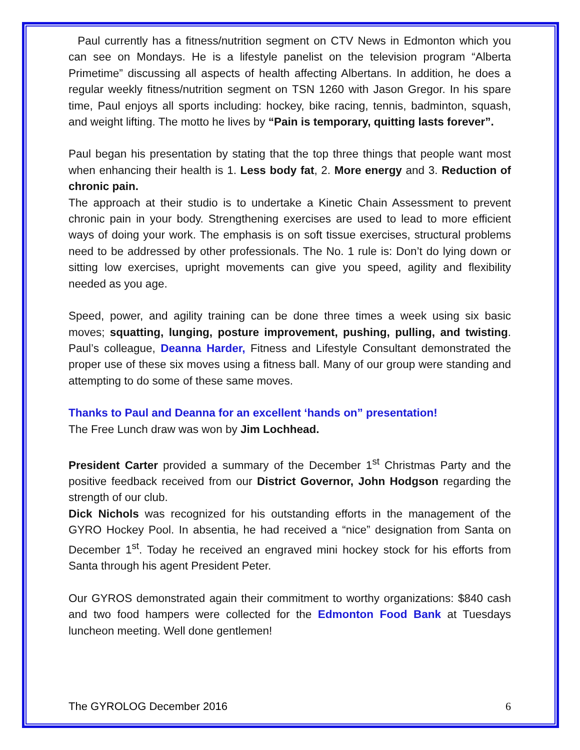Paul currently has a fitness/nutrition segment on CTV News in Edmonton which you can see on Mondays. He is a lifestyle panelist on the television program “Alberta Primetime” discussing all aspects of health affecting Albertans. In addition, he does a regular weekly fitness/nutrition segment on TSN 1260 with Jason Gregor. In his spare time, Paul enjoys all sports including: hockey, bike racing, tennis, badminton, squash, and weight lifting. The motto he lives by “Pain is temporary, quitting lasts forever”.
Paul began his presentation by stating that the top three things that people want most when enhancing their health is 1. Less body fat, 2. More energy and 3. Reduction of chronic pain.
The approach at their studio is to undertake a Kinetic Chain Assessment to prevent chronic pain in your body. Strengthening exercises are used to lead to more efficient ways of doing your work. The emphasis is on soft tissue exercises, structural problems need to be addressed by other professionals. The No. 1 rule is: Don’t do lying down or sitting low exercises, upright movements can give you speed, agility and flexibility needed as you age.
Speed, power, and agility training can be done three times a week using six basic moves; squatting, lunging, posture improvement, pushing, pulling, and twisting. Paul’s colleague, Deanna Harder, Fitness and Lifestyle Consultant demonstrated the proper use of these six moves using a fitness ball. Many of our group were standing and attempting to do some of these same moves.
Thanks to Paul and Deanna for an excellent ‘hands on” presentation!
The Free Lunch draw was won by Jim Lochhead.
President Carter provided a summary of the December 1<sup>st</sup> Christmas Party and the positive feedback received from our District Governor, John Hodgson regarding the strength of our club.
Dick Nichols was recognized for his outstanding efforts in the management of the GYRO Hockey Pool. In absentia, he had received a “nice” designation from Santa on December 1<sup>st</sup>. Today he received an engraved mini hockey stock for his efforts from Santa through his agent President Peter.
Our GYROS demonstrated again their commitment to worthy organizations: $840 cash and two food hampers were collected for the Edmonton Food Bank at Tuesdays luncheon meeting. Well done gentlemen!
The GYROLOG December 2016 6